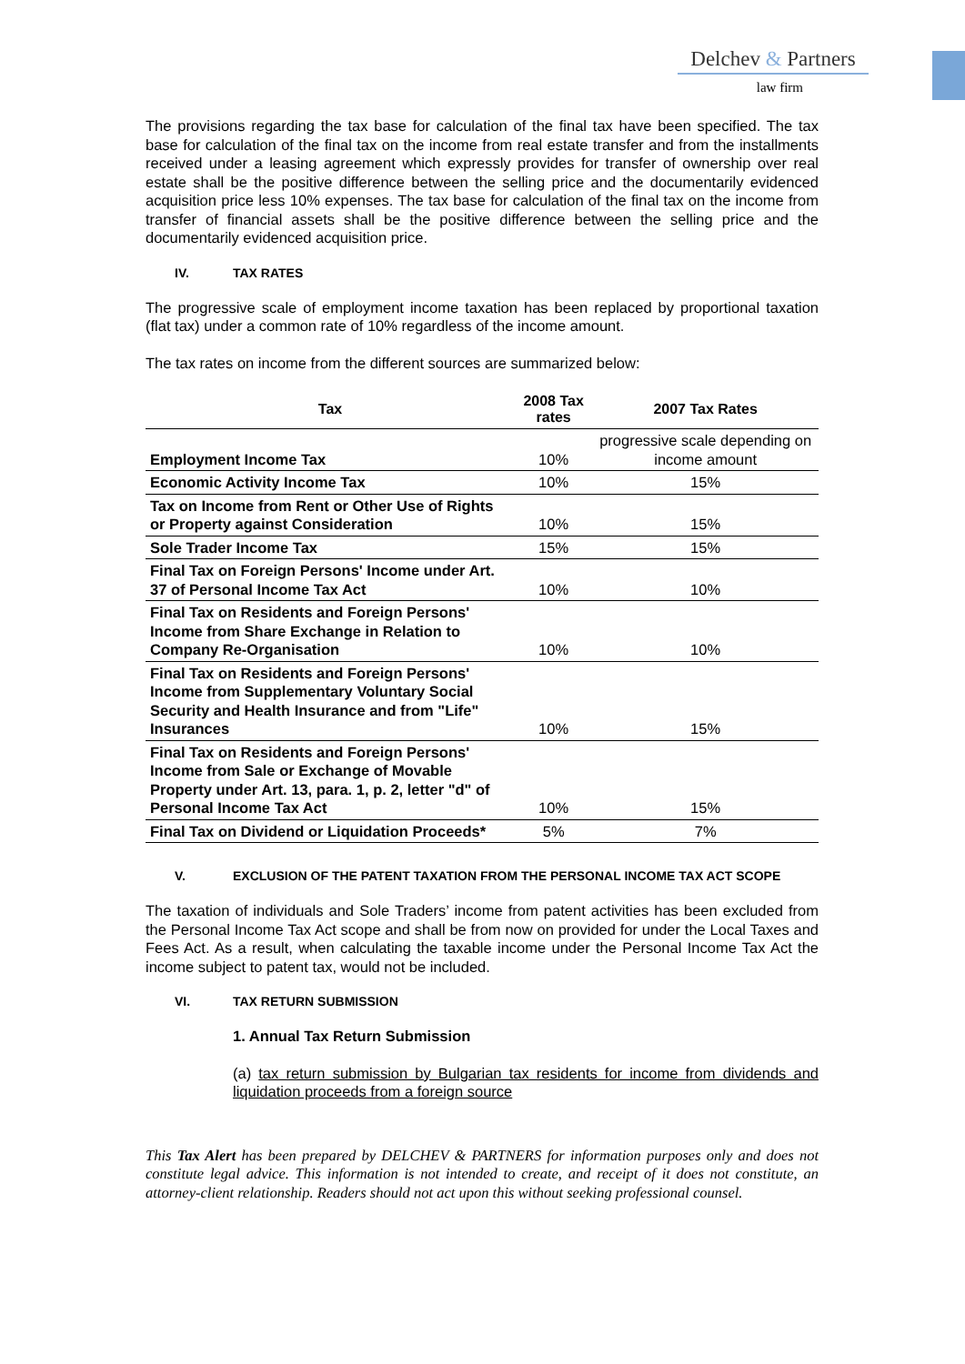Delchev & Partners
law firm
The provisions regarding the tax base for calculation of the final tax have been specified. The tax base for calculation of the final tax on the income from real estate transfer and from the installments received under a leasing agreement which expressly provides for transfer of ownership over real estate shall be the positive difference between the selling price and the documentarily evidenced acquisition price less 10% expenses. The tax base for calculation of the final tax on the income from transfer of financial assets shall be the positive difference between the selling price and the documentarily evidenced acquisition price.
IV. TAX RATES
The progressive scale of employment income taxation has been replaced by proportional taxation (flat tax) under a common rate of 10% regardless of the income amount.
The tax rates on income from the different sources are summarized below:
| Tax | 2008 Tax rates | 2007 Tax Rates |
| --- | --- | --- |
| Employment Income Tax | 10% | progressive scale depending on income amount |
| Economic Activity Income Tax | 10% | 15% |
| Tax on Income from Rent or Other Use of Rights or Property against Consideration | 10% | 15% |
| Sole Trader Income Tax | 15% | 15% |
| Final Tax on Foreign Persons' Income under Art. 37 of Personal Income Tax Act | 10% | 10% |
| Final Tax on Residents and Foreign Persons' Income from Share Exchange in Relation to Company Re-Organisation | 10% | 10% |
| Final Tax on Residents and Foreign Persons' Income from Supplementary Voluntary Social Security and Health Insurance and from "Life" Insurances | 10% | 15% |
| Final Tax on Residents and Foreign Persons' Income from Sale or Exchange of Movable Property under Art. 13, para. 1, p. 2, letter "d" of Personal Income Tax Act | 10% | 15% |
| Final Tax on Dividend or Liquidation Proceeds* | 5% | 7% |
V. EXCLUSION OF THE PATENT TAXATION FROM THE PERSONAL INCOME TAX ACT SCOPE
The taxation of individuals and Sole Traders’ income from patent activities has been excluded from the Personal Income Tax Act scope and shall be from now on provided for under the Local Taxes and Fees Act. As a result, when calculating the taxable income under the Personal Income Tax Act the income subject to patent tax, would not be included.
VI. TAX RETURN SUBMISSION
1. Annual Tax Return Submission
(a) tax return submission by Bulgarian tax residents for income from dividends and liquidation proceeds from a foreign source
This Tax Alert has been prepared by DELCHEV & PARTNERS for information purposes only and does not constitute legal advice. This information is not intended to create, and receipt of it does not constitute, an attorney-client relationship. Readers should not act upon this without seeking professional counsel.